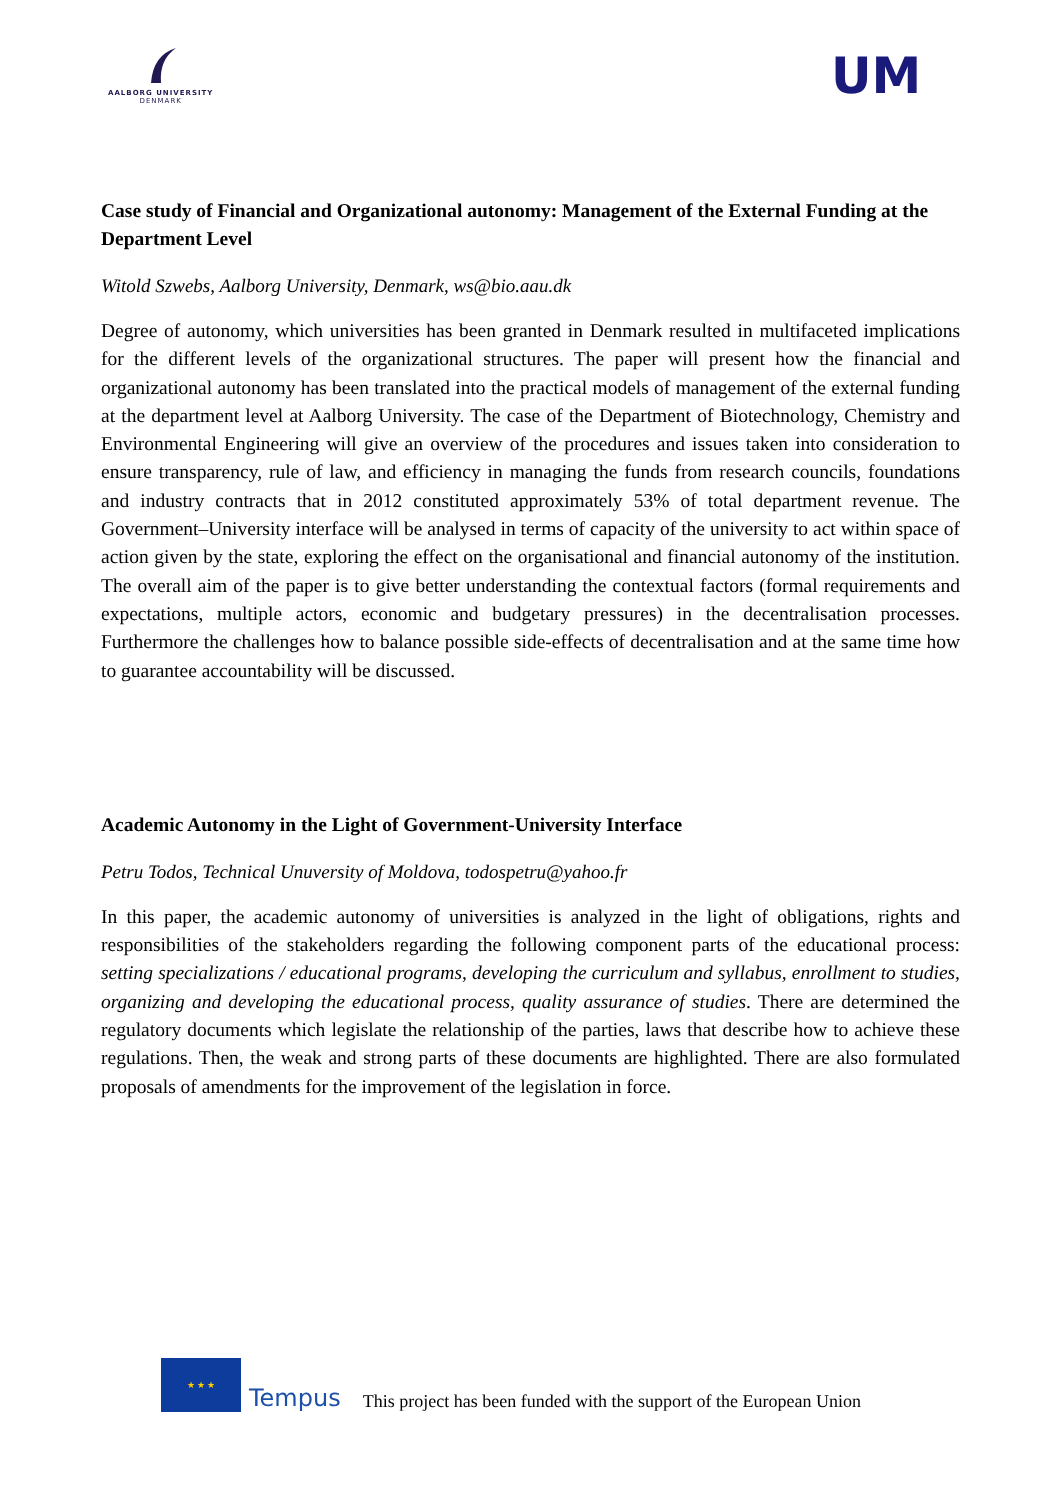AALBORG UNIVERSITY
DENMARK
UM
Case study of Financial and Organizational autonomy: Management of the External Funding at the Department Level
Witold Szwebs, Aalborg University, Denmark, ws@bio.aau.dk
Degree of autonomy, which universities has been granted in Denmark resulted in multifaceted implications for the different levels of the organizational structures. The paper will present how the financial and organizational autonomy has been translated into the practical models of management of the external funding at the department level at Aalborg University. The case of the Department of Biotechnology, Chemistry and Environmental Engineering will give an overview of the procedures and issues taken into consideration to ensure transparency, rule of law, and efficiency in managing the funds from research councils, foundations and industry contracts that in 2012 constituted approximately 53% of total department revenue. The Government–University interface will be analysed in terms of capacity of the university to act within space of action given by the state, exploring the effect on the organisational and financial autonomy of the institution. The overall aim of the paper is to give better understanding the contextual factors (formal requirements and expectations, multiple actors, economic and budgetary pressures) in the decentralisation processes. Furthermore the challenges how to balance possible side-effects of decentralisation and at the same time how to guarantee accountability will be discussed.
Academic Autonomy in the Light of Government-University Interface
Petru Todos, Technical Unuversity of Moldova, todospetru@yahoo.fr
In this paper, the academic autonomy of universities is analyzed in the light of obligations, rights and responsibilities of the stakeholders regarding the following component parts of the educational process: setting specializations / educational programs, developing the curriculum and syllabus, enrollment to studies, organizing and developing the educational process, quality assurance of studies. There are determined the regulatory documents which legislate the relationship of the parties, laws that describe how to achieve these regulations. Then, the weak and strong parts of these documents are highlighted. There are also formulated proposals of amendments for the improvement of the legislation in force.
★ ★ ★
Tempus This project has been funded with the support of the European Union